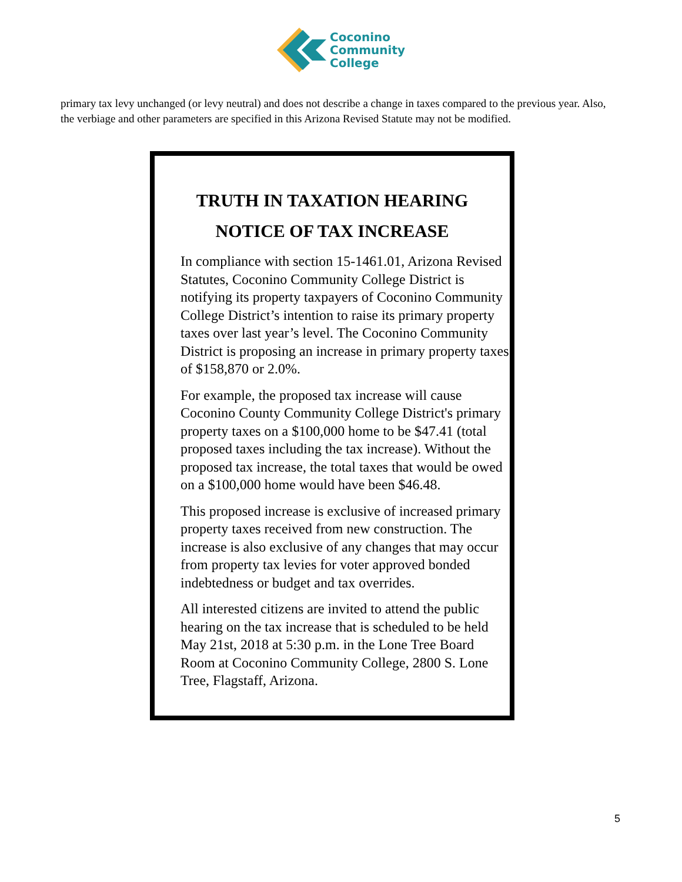Coconino
Community
College
primary tax levy unchanged (or levy neutral) and does not describe a change in taxes compared to the previous year. Also, the verbiage and other parameters are specified in this Arizona Revised Statute may not be modified.
TRUTH IN TAXATION HEARING
NOTICE OF TAX INCREASE
In compliance with section 15-1461.01, Arizona Revised Statutes, Coconino Community College District is notifying its property taxpayers of Coconino Community College District’s intention to raise its primary property taxes over last year’s level. The Coconino Community District is proposing an increase in primary property taxes of $158,870 or 2.0%.
For example, the proposed tax increase will cause Coconino County Community College District's primary property taxes on a $100,000 home to be $47.41 (total proposed taxes including the tax increase). Without the proposed tax increase, the total taxes that would be owed on a $100,000 home would have been $46.48.
This proposed increase is exclusive of increased primary property taxes received from new construction. The increase is also exclusive of any changes that may occur from property tax levies for voter approved bonded indebtedness or budget and tax overrides.
All interested citizens are invited to attend the public hearing on the tax increase that is scheduled to be held May 21st, 2018 at 5:30 p.m. in the Lone Tree Board Room at Coconino Community College, 2800 S. Lone Tree, Flagstaff, Arizona.
5